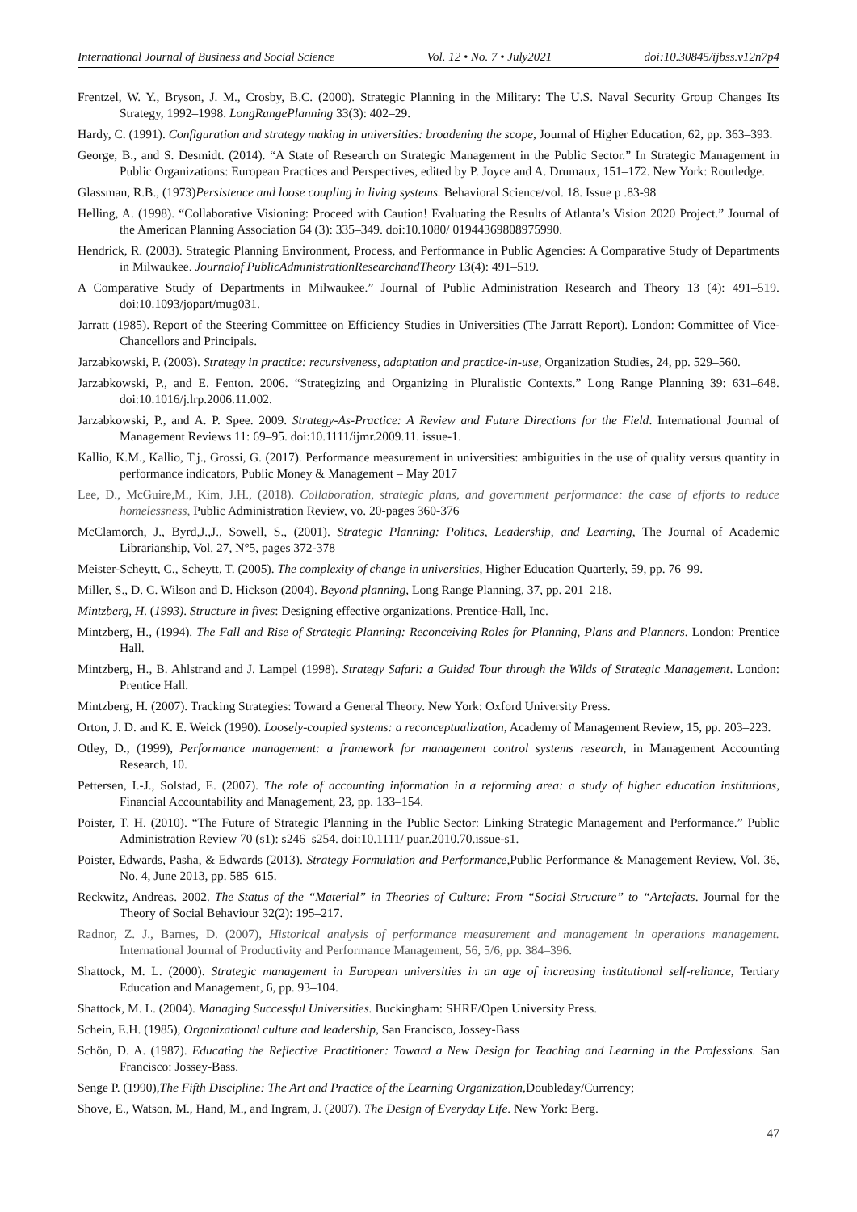International Journal of Business and Social Science Vol. 12 • No. 7 • July2021 doi:10.30845/ijbss.v12n7p4
Frentzel, W. Y., Bryson, J. M., Crosby, B.C. (2000). Strategic Planning in the Military: The U.S. Naval Security Group Changes Its Strategy, 1992–1998. LongRangePlanning 33(3): 402–29.
Hardy, C. (1991). Configuration and strategy making in universities: broadening the scope, Journal of Higher Education, 62, pp. 363–393.
George, B., and S. Desmidt. (2014). “A State of Research on Strategic Management in the Public Sector.” In Strategic Management in Public Organizations: European Practices and Perspectives, edited by P. Joyce and A. Drumaux, 151–172. New York: Routledge.
Glassman, R.B., (1973)Persistence and loose coupling in living systems. Behavioral Science/vol. 18. Issue p .83-98
Helling, A. (1998). “Collaborative Visioning: Proceed with Caution! Evaluating the Results of Atlanta’s Vision 2020 Project.” Journal of the American Planning Association 64 (3): 335–349. doi:10.1080/ 01944369808975990.
Hendrick, R. (2003). Strategic Planning Environment, Process, and Performance in Public Agencies: A Comparative Study of Departments in Milwaukee. Journalof PublicAdministrationResearchandTheory 13(4): 491–519.
A Comparative Study of Departments in Milwaukee.” Journal of Public Administration Research and Theory 13 (4): 491–519. doi:10.1093/jopart/mug031.
Jarratt (1985). Report of the Steering Committee on Efficiency Studies in Universities (The Jarratt Report). London: Committee of Vice-Chancellors and Principals.
Jarzabkowski, P. (2003). Strategy in practice: recursiveness, adaptation and practice-in-use, Organization Studies, 24, pp. 529–560.
Jarzabkowski, P., and E. Fenton. 2006. “Strategizing and Organizing in Pluralistic Contexts.” Long Range Planning 39: 631–648. doi:10.1016/j.lrp.2006.11.002.
Jarzabkowski, P., and A. P. Spee. 2009. Strategy-As-Practice: A Review and Future Directions for the Field. International Journal of Management Reviews 11: 69–95. doi:10.1111/ijmr.2009.11. issue-1.
Kallio, K.M., Kallio, T.j., Grossi, G. (2017). Performance measurement in universities: ambiguities in the use of quality versus quantity in performance indicators, Public Money & Management – May 2017
Lee, D., McGuire,M., Kim, J.H., (2018). Collaboration, strategic plans, and government performance: the case of efforts to reduce homelessness, Public Administration Review, vo. 20-pages 360-376
McClamorch, J., Byrd,J.,J., Sowell, S., (2001). Strategic Planning: Politics, Leadership, and Learning, The Journal of Academic Librarianship, Vol. 27, N°5, pages 372-378
Meister-Scheytt, C., Scheytt, T. (2005). The complexity of change in universities, Higher Education Quarterly, 59, pp. 76–99.
Miller, S., D. C. Wilson and D. Hickson (2004). Beyond planning, Long Range Planning, 37, pp. 201–218.
Mintzberg, H. (1993). Structure in fives: Designing effective organizations. Prentice-Hall, Inc.
Mintzberg, H., (1994). The Fall and Rise of Strategic Planning: Reconceiving Roles for Planning, Plans and Planners. London: Prentice Hall.
Mintzberg, H., B. Ahlstrand and J. Lampel (1998). Strategy Safari: a Guided Tour through the Wilds of Strategic Management. London: Prentice Hall.
Mintzberg, H. (2007). Tracking Strategies: Toward a General Theory. New York: Oxford University Press.
Orton, J. D. and K. E. Weick (1990). Loosely-coupled systems: a reconceptualization, Academy of Management Review, 15, pp. 203–223.
Otley, D., (1999), Performance management: a framework for management control systems research, in Management Accounting Research, 10.
Pettersen, I.-J., Solstad, E. (2007). The role of accounting information in a reforming area: a study of higher education institutions, Financial Accountability and Management, 23, pp. 133–154.
Poister, T. H. (2010). “The Future of Strategic Planning in the Public Sector: Linking Strategic Management and Performance.” Public Administration Review 70 (s1): s246–s254. doi:10.1111/ puar.2010.70.issue-s1.
Poister, Edwards, Pasha, & Edwards (2013). Strategy Formulation and Performance, Public Performance & Management Review, Vol. 36, No. 4, June 2013, pp. 585–615.
Reckwitz, Andreas. 2002. The Status of the “Material” in Theories of Culture: From “Social Structure” to “Artefacts. Journal for the Theory of Social Behaviour 32(2): 195–217.
Radnor, Z. J., Barnes, D. (2007), Historical analysis of performance measurement and management in operations management. International Journal of Productivity and Performance Management, 56, 5/6, pp. 384–396.
Shattock, M. L. (2000). Strategic management in European universities in an age of increasing institutional self-reliance, Tertiary Education and Management, 6, pp. 93–104.
Shattock, M. L. (2004). Managing Successful Universities. Buckingham: SHRE/Open University Press.
Schein, E.H. (1985), Organizational culture and leadership, San Francisco, Jossey-Bass
Schön, D. A. (1987). Educating the Reflective Practitioner: Toward a New Design for Teaching and Learning in the Professions. San Francisco: Jossey-Bass.
Senge P. (1990),The Fifth Discipline: The Art and Practice of the Learning Organization,Doubleday/Currency;
Shove, E., Watson, M., Hand, M., and Ingram, J. (2007). The Design of Everyday Life. New York: Berg.
47